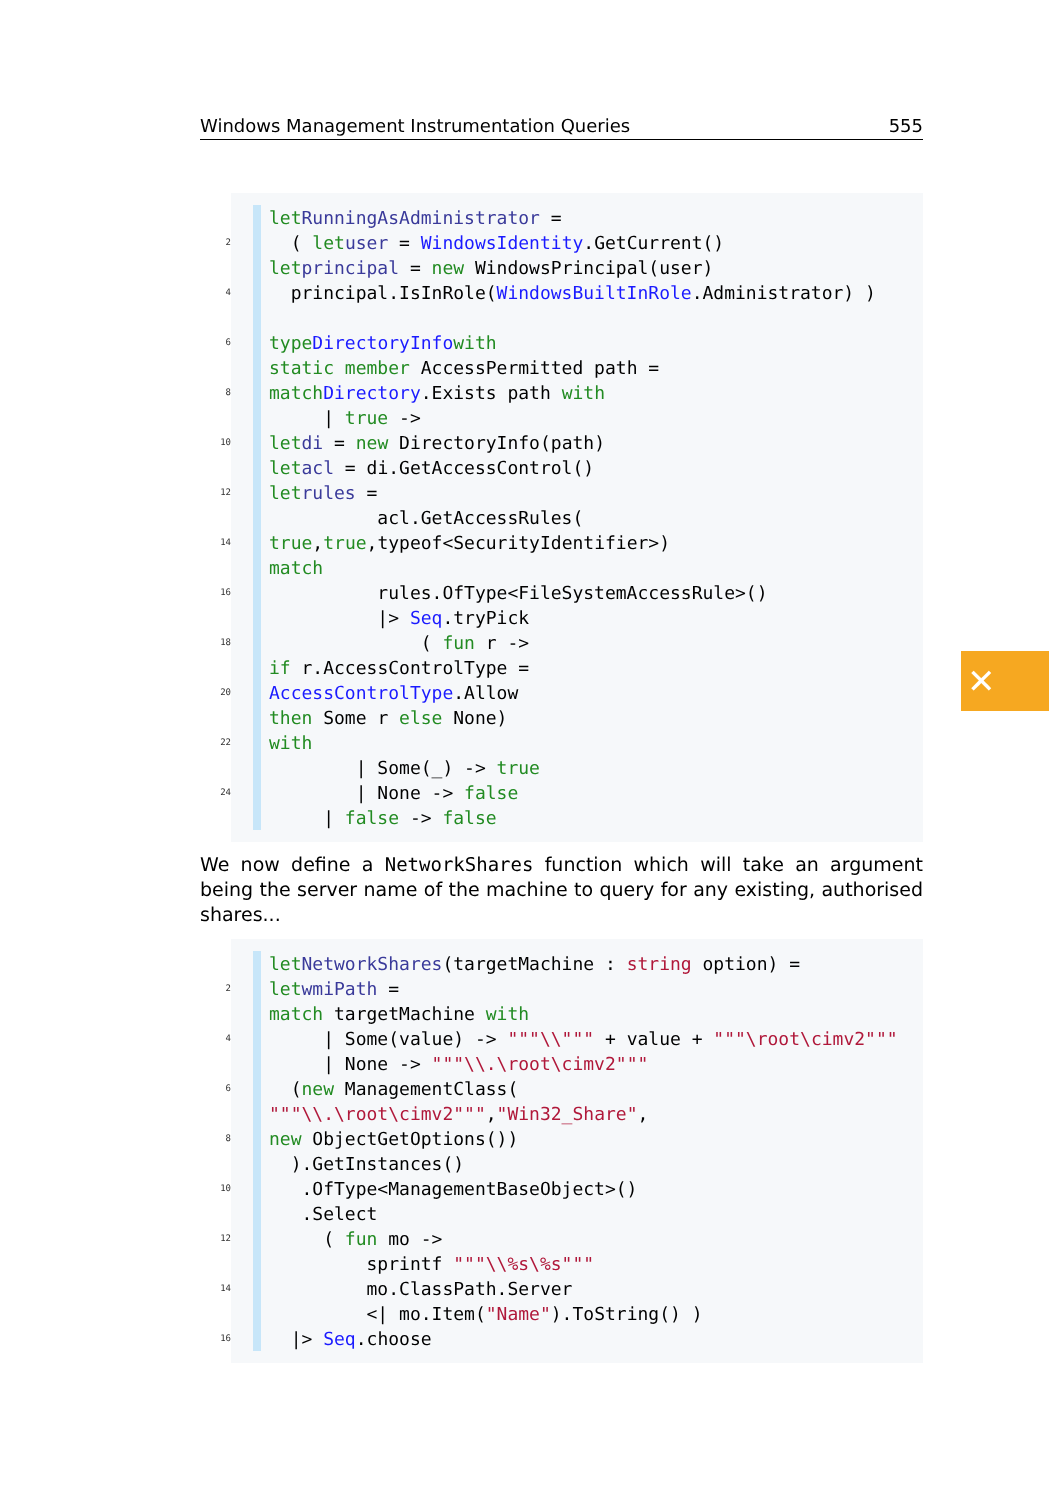Windows Management Instrumentation Queries 555
let RunningAsAdministrator =
2 ( let user = WindowsIdentity.GetCurrent()
let principal = new WindowsPrincipal(user)
4 principal.IsInRole(WindowsBuiltInRole.Administrator) )
6 type DirectoryInfo with
static member AccessPermitted path =
8 match Directory.Exists path with
| true ->
10 let di = new DirectoryInfo(path)
let acl = di.GetAccessControl()
12 let rules =
acl.GetAccessRules(
14 true, true,typeof<SecurityIdentifier>)
match
16 rules.OfType<FileSystemAccessRule>()
|> Seq.tryPick
18 ( fun r ->
if r.AccessControlType =
20 AccessControlType.Allow
then Some r else None)
22 with
| Some(_) -> true
24 | None -> false
| false -> false
We now define a NetworkShares function which will take an argument being the server name of the machine to query for any existing, authorised shares...
let NetworkShares (targetMachine : string option) =
2 let wmiPath =
match targetMachine with
4 | Some(value) -> """\\""" + value + """\root\cimv2"""
| None -> """\\.\root\cimv2"""
6 (new ManagementClass(
"""\\.\root\cimv2""", "Win32_Share",
8 new ObjectGetOptions())
).GetInstances()
10 .OfType<ManagementBaseObject>()
.Select
12 ( fun mo ->
sprintf """\\%s\%s"""
14 mo.ClassPath.Server
<| mo.Item("Name").ToString() )
16 |> Seq.choose
✕